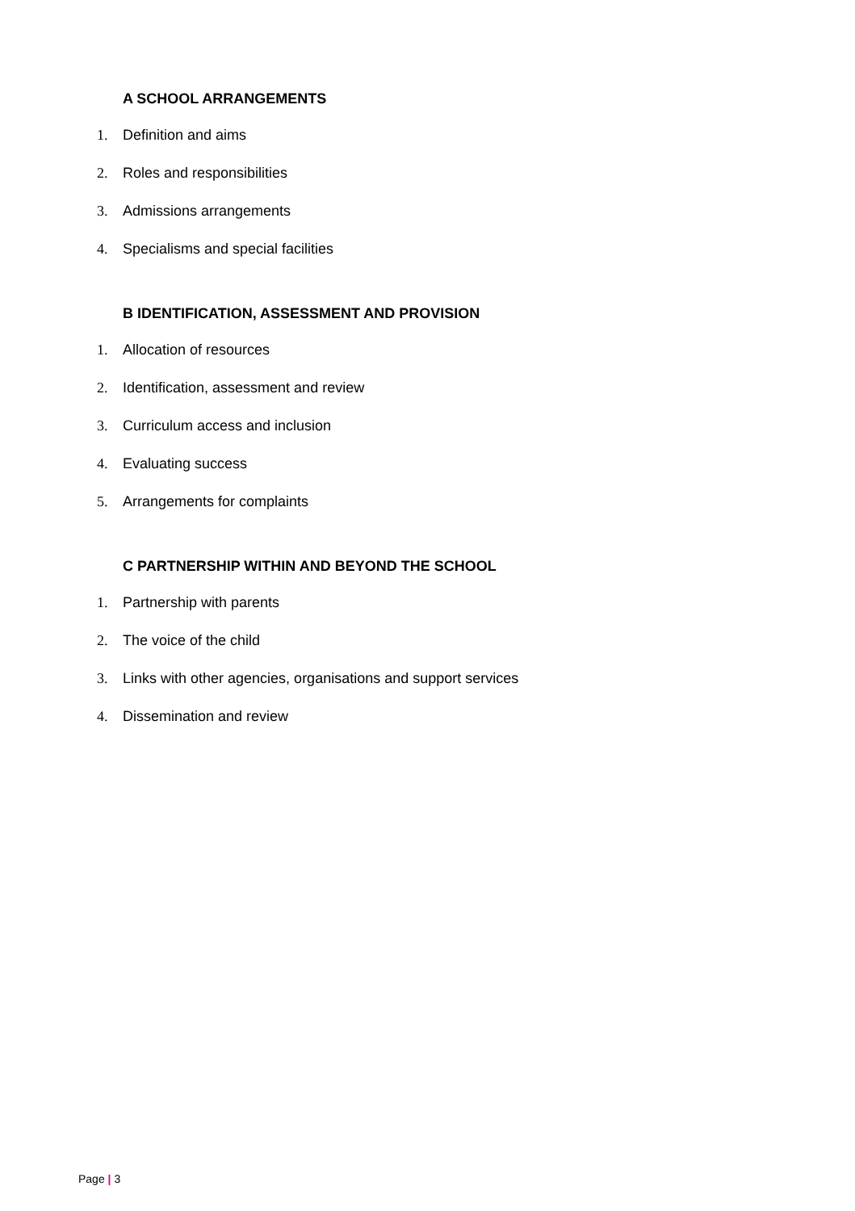A SCHOOL ARRANGEMENTS
1. Definition and aims
2. Roles and responsibilities
3. Admissions arrangements
4. Specialisms and special facilities
B IDENTIFICATION, ASSESSMENT AND PROVISION
1. Allocation of resources
2. Identification, assessment and review
3. Curriculum access and inclusion
4. Evaluating success
5. Arrangements for complaints
C PARTNERSHIP WITHIN AND BEYOND THE SCHOOL
1. Partnership with parents
2. The voice of the child
3. Links with other agencies, organisations and support services
4. Dissemination and review
Page | 3